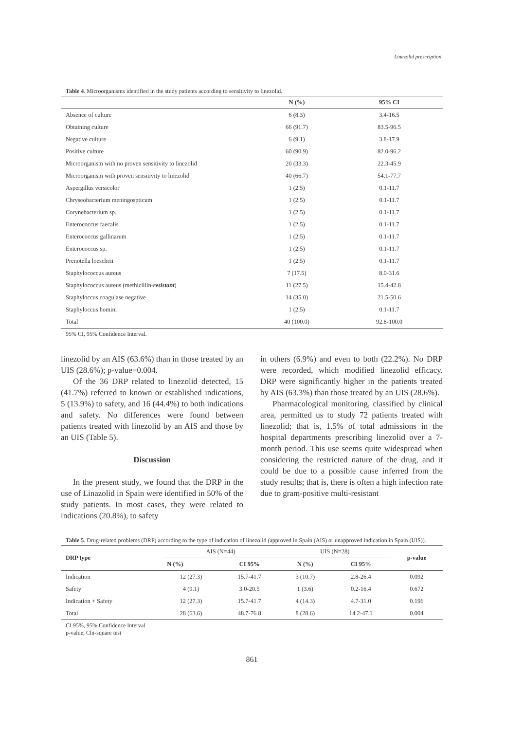Linezolid prescription.
Table 4. Microorganisms identified in the study patients according to sensitivity to linezolid.
| | N (%) | 95% CI |
| --- | --- | --- |
| Absence of culture | 6 (8.3) | 3.4-16.5 |
| Obtaining culture | 66 (91.7) | 83.5-96.5 |
| Negative culture | 6 (9.1) | 3.8-17.9 |
| Positive culture | 60 (90.9) | 82.0-96.2 |
| Microorganism with no proven sensitivity to linezolid | 20 (33.3) | 22.3-45.9 |
| Microorganism with proven sensitivity to linezolid | 40 (66.7) | 54.1-77.7 |
| Aspergillus versicolor | 1 (2.5) | 0.1-11.7 |
| Chryseobacterium meningospticum | 1 (2.5) | 0.1-11.7 |
| Corynebacterium sp. | 1 (2.5) | 0.1-11.7 |
| Enterococcus faecalis | 1 (2.5) | 0.1-11.7 |
| Enterococcus gallinarum | 1 (2.5) | 0.1-11.7 |
| Enterococcus sp. | 1 (2.5) | 0.1-11.7 |
| Prenotella loescheii | 1 (2.5) | 0.1-11.7 |
| Staphylococcus aureus | 7 (17.5) | 8.0-31.6 |
| Staphylococcus aureus (methicillin- resistant ) | 11 (27.5) | 15.4-42.8 |
| Staphyloccus coagulase negative | 14 (35.0) | 21.5-50.6 |
| Staphyloccus homini | 1 (2.5) | 0.1-11.7 |
| Total | 40 (100.0) | 92.8-100.0 |
95% CI, 95% Confidence Interval.
linezolid by an AIS (63.6%) than in those treated by an UIS (28.6%); p-value=0.004.
Of the 36 DRP related to linezolid detected, 15 (41.7%) referred to known or established indications, 5 (13.9%) to safety, and 16 (44.4%) to both indications and safety. No differences were found between patients treated with linezolid by an AIS and those by an UIS (Table 5).
Discussion
In the present study, we found that the DRP in the use of Linazolid in Spain were identified in 50% of the study patients. In most cases, they were related to indications (20.8%), to safety
in others (6.9%) and even to both (22.2%). No DRP were recorded, which modified linezolid efficacy. DRP were significantly higher in the patients treated by AIS (63.3%) than those treated by an UIS (28.6%).
Pharmacological monitoring, classified by clinical area, permitted us to study 72 patients treated with linezolid; that is, 1.5% of total admissions in the hospital departments prescribing linezolid over a 7-month period. This use seems quite widespread when considering the restricted nature of the drug, and it could be due to a possible cause inferred from the study results; that is, there is often a high infection rate due to gram-positive multi-resistant
Table 5. Drug-related problems (DRP) according to the type of indication of linezolid (approved in Spain (AIS) or unapproved indication in Spain (UIS)).
| DRP type | AIS (N=44) | | UIS (N=28) | | p-value |
| | N (%) | CI 95% | N (%) | CI 95% | |
| Indication | 12 (27.3) | 15.7-41.7 | 3 (10.7) | 2.8-26.4 | 0.092 |
| Safety | 4 (9.1) | 3.0-20.5 | 1 (3.6) | 0.2-16.4 | 0.672 |
| Indication + Safety | 12 (27.3) | 15.7-41.7 | 4 (14.3) | 4.7-31.0 | 0.196 |
| Total | 28 (63.6) | 48.7-76.8 | 8 (28.6) | 14.2-47.1 | 0.004 |
CI 95%, 95% Confidence Interval
p-value, Chi-square test
861